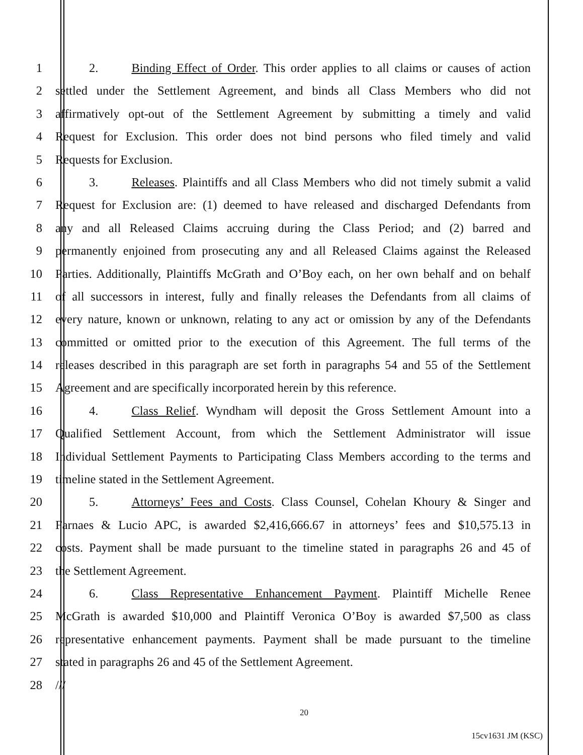1 2. Binding Effect of Order. This order applies to all claims or causes of action
2 settled under the Settlement Agreement, and binds all Class Members who did not
3 affirmatively opt-out of the Settlement Agreement by submitting a timely and valid
4 Request for Exclusion. This order does not bind persons who filed timely and valid
5 Requests for Exclusion.
6 3. Releases. Plaintiffs and all Class Members who did not timely submit a valid
7 Request for Exclusion are: (1) deemed to have released and discharged Defendants from
8 any and all Released Claims accruing during the Class Period; and (2) barred and
9 permanently enjoined from prosecuting any and all Released Claims against the Released
10 Parties. Additionally, Plaintiffs McGrath and O’Boy each, on her own behalf and on behalf
11 of all successors in interest, fully and finally releases the Defendants from all claims of
12 every nature, known or unknown, relating to any act or omission by any of the Defendants
13 committed or omitted prior to the execution of this Agreement. The full terms of the
14 releases described in this paragraph are set forth in paragraphs 54 and 55 of the Settlement
15 Agreement and are specifically incorporated herein by this reference.
16 4. Class Relief. Wyndham will deposit the Gross Settlement Amount into a
17 Qualified Settlement Account, from which the Settlement Administrator will issue
18 Individual Settlement Payments to Participating Class Members according to the terms and
19 timeline stated in the Settlement Agreement.
20 5. Attorneys’ Fees and Costs. Class Counsel, Cohelan Khoury & Singer and
21 Farnaes & Lucio APC, is awarded $2,416,666.67 in attorneys’ fees and $10,575.13 in
22 costs. Payment shall be made pursuant to the timeline stated in paragraphs 26 and 45 of
23 the Settlement Agreement.
24 6. Class Representative Enhancement Payment. Plaintiff Michelle Renee
25 McGrath is awarded $10,000 and Plaintiff Veronica O’Boy is awarded $7,500 as class
26 representative enhancement payments. Payment shall be made pursuant to the timeline
27 stated in paragraphs 26 and 45 of the Settlement Agreement.
28 ///
20
15cv1631 JM (KSC)